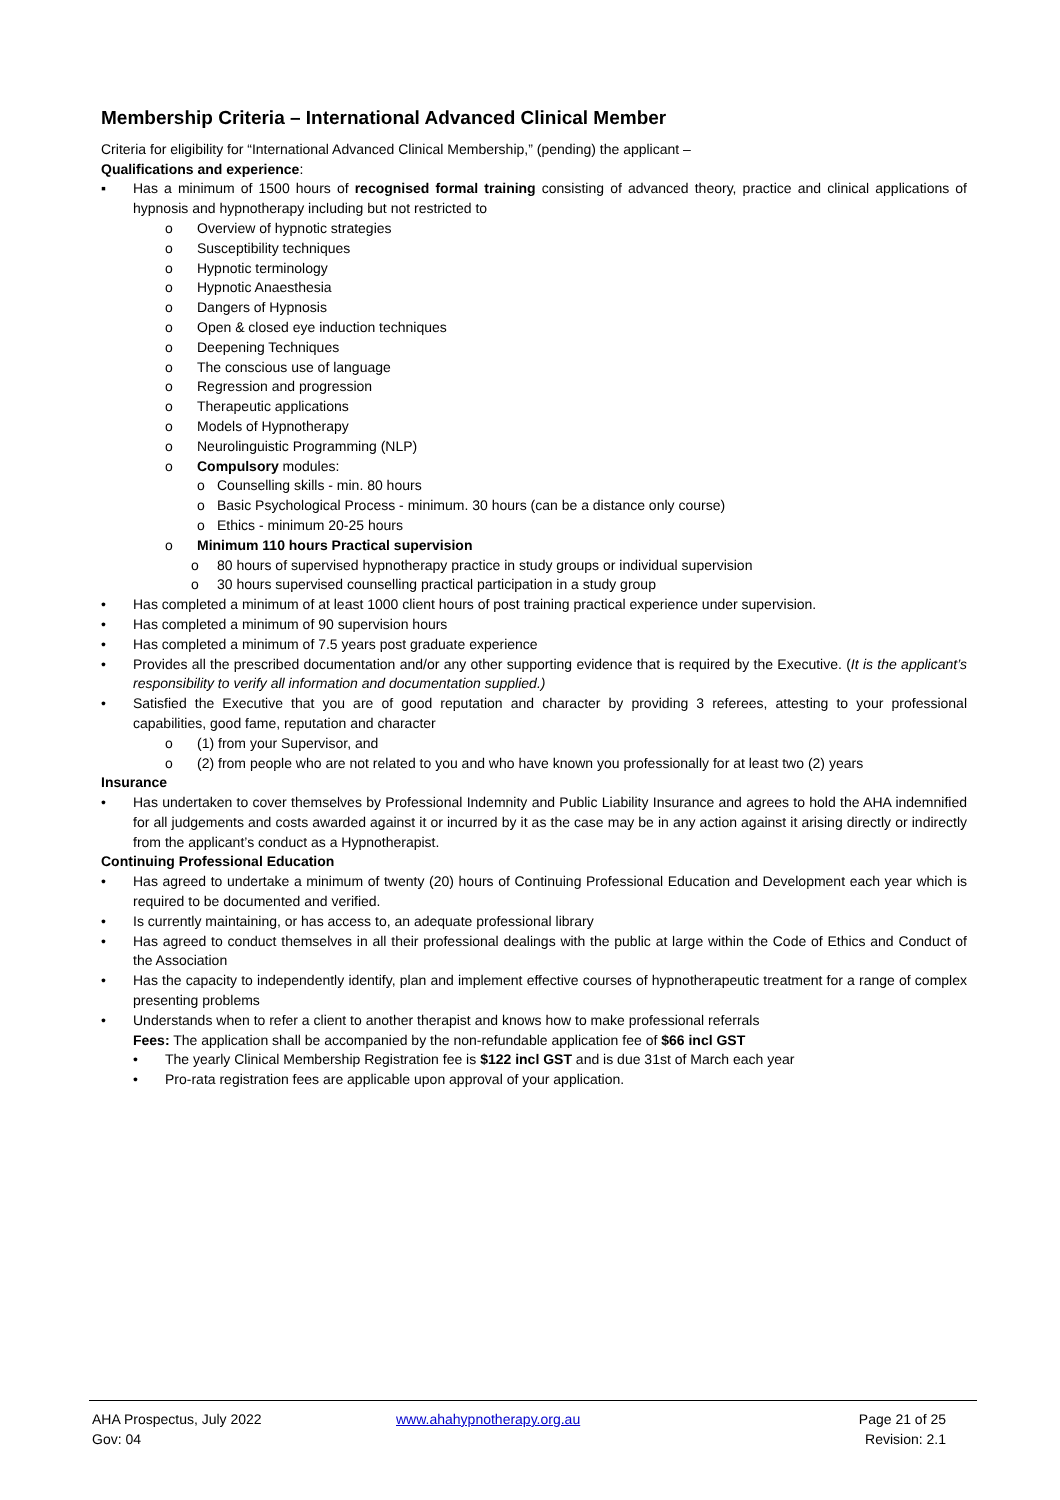Membership Criteria – International Advanced Clinical Member
Criteria for eligibility for “International Advanced Clinical Membership,” (pending) the applicant –
Qualifications and experience:
▪ Has a minimum of 1500 hours of recognised formal training consisting of advanced theory, practice and clinical applications of hypnosis and hypnotherapy including but not restricted to
o Overview of hypnotic strategies
o Susceptibility techniques
o Hypnotic terminology
o Hypnotic Anaesthesia
o Dangers of Hypnosis
o Open & closed eye induction techniques
o Deepening Techniques
o The conscious use of language
o Regression and progression
o Therapeutic applications
o Models of Hypnotherapy
o Neurolinguistic Programming (NLP)
o Compulsory modules:
o Counselling skills - min. 80 hours
o Basic Psychological Process - minimum. 30 hours (can be a distance only course)
o Ethics - minimum 20-25 hours
o Minimum 110 hours Practical supervision
o 80 hours of supervised hypnotherapy practice in study groups or individual supervision
o 30 hours supervised counselling practical participation in a study group
• Has completed a minimum of at least 1000 client hours of post training practical experience under supervision.
• Has completed a minimum of 90 supervision hours
• Has completed a minimum of 7.5 years post graduate experience
• Provides all the prescribed documentation and/or any other supporting evidence that is required by the Executive. (It is the applicant’s responsibility to verify all information and documentation supplied.)
• Satisfied the Executive that you are of good reputation and character by providing 3 referees, attesting to your professional capabilities, good fame, reputation and character
o (1) from your Supervisor, and
o (2) from people who are not related to you and who have known you professionally for at least two (2) years
Insurance
• Has undertaken to cover themselves by Professional Indemnity and Public Liability Insurance and agrees to hold the AHA indemnified for all judgements and costs awarded against it or incurred by it as the case may be in any action against it arising directly or indirectly from the applicant’s conduct as a Hypnotherapist.
Continuing Professional Education
• Has agreed to undertake a minimum of twenty (20) hours of Continuing Professional Education and Development each year which is required to be documented and verified.
• Is currently maintaining, or has access to, an adequate professional library
• Has agreed to conduct themselves in all their professional dealings with the public at large within the Code of Ethics and Conduct of the Association
• Has the capacity to independently identify, plan and implement effective courses of hypnotherapeutic treatment for a range of complex presenting problems
• Understands when to refer a client to another therapist and knows how to make professional referrals
Fees: The application shall be accompanied by the non-refundable application fee of $66 incl GST
• The yearly Clinical Membership Registration fee is $122 incl GST and is due 31st of March each year
• Pro-rata registration fees are applicable upon approval of your application.
AHA Prospectus, July 2022
Gov: 04
www.ahahypnotherapy.org.au Page 21 of 25
Revision: 2.1